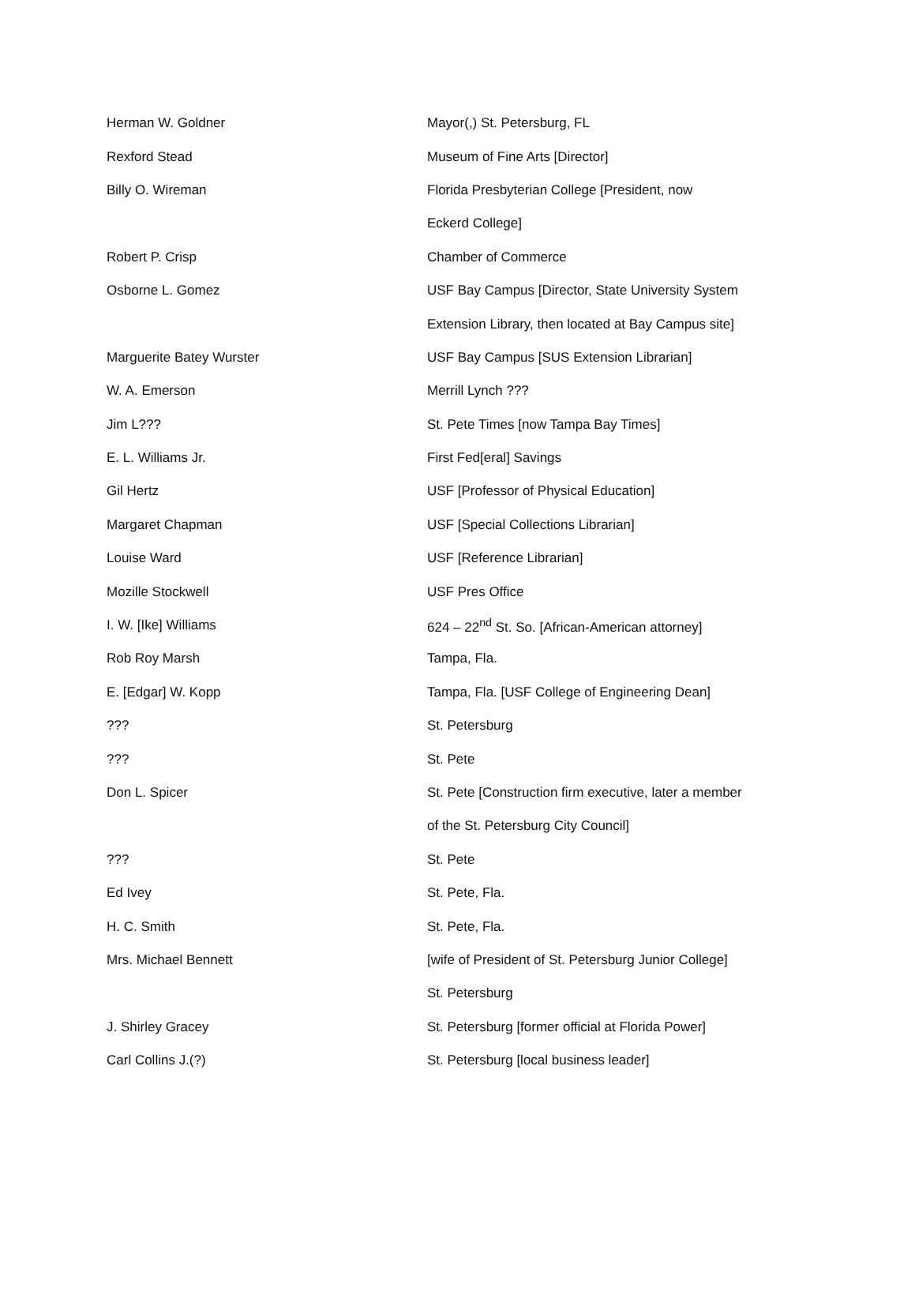| Herman W. Goldner | Mayor(,) St. Petersburg, FL |
| Rexford Stead | Museum of Fine Arts [Director] |
| Billy O. Wireman | Florida Presbyterian College [President, now |
| | Eckerd College] |
| Robert P. Crisp | Chamber of Commerce |
| Osborne L. Gomez | USF Bay Campus [Director, State University System |
| | Extension Library, then located at Bay Campus site] |
| Marguerite Batey Wurster | USF Bay Campus [SUS Extension Librarian] |
| W. A. Emerson | Merrill Lynch ??? |
| Jim L??? | St. Pete Times [now Tampa Bay Times] |
| E. L. Williams Jr. | First Fed[eral] Savings |
| Gil Hertz | USF [Professor of Physical Education] |
| Margaret Chapman | USF [Special Collections Librarian] |
| Louise Ward | USF [Reference Librarian] |
| Mozille Stockwell | USF Pres Office |
| I. W. [Ike] Williams | 624 – 22<sup>nd</sup> St. So. [African-American attorney] |
| Rob Roy Marsh | Tampa, Fla. |
| E. [Edgar] W. Kopp | Tampa, Fla. [USF College of Engineering Dean] |
| ??? | St. Petersburg |
| ??? | St. Pete |
| Don L. Spicer | St. Pete [Construction firm executive, later a member |
| | of the St. Petersburg City Council] |
| ??? | St. Pete |
| Ed Ivey | St. Pete, Fla. |
| H. C. Smith | St. Pete, Fla. |
| Mrs. Michael Bennett | [wife of President of St. Petersburg Junior College] |
| | St. Petersburg |
| J. Shirley Gracey | St. Petersburg [former official at Florida Power] |
| Carl Collins J.(?) | St. Petersburg [local business leader] |